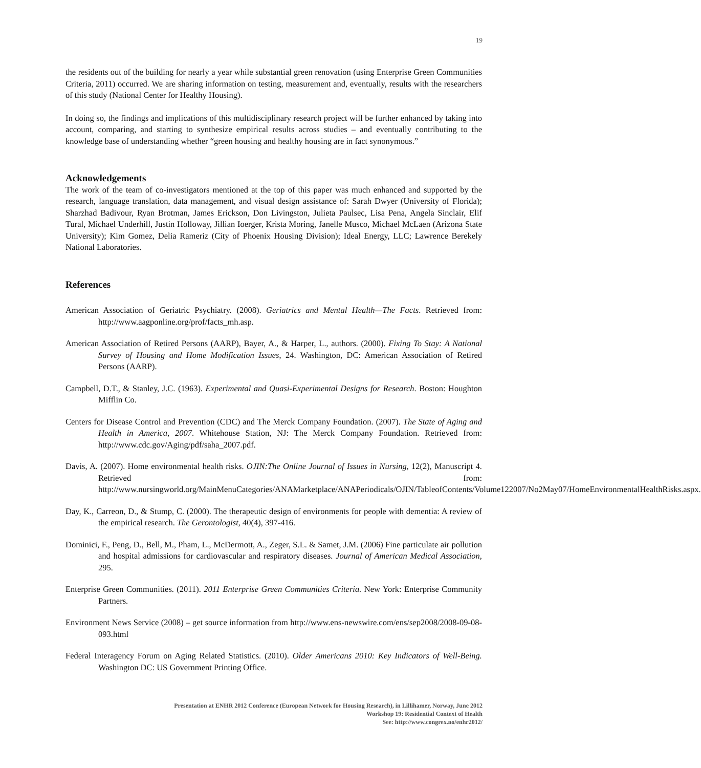19
the residents out of the building for nearly a year while substantial green renovation (using Enterprise Green Communities Criteria, 2011) occurred. We are sharing information on testing, measurement and, eventually, results with the researchers of this study (National Center for Healthy Housing).
In doing so, the findings and implications of this multidisciplinary research project will be further enhanced by taking into account, comparing, and starting to synthesize empirical results across studies – and eventually contributing to the knowledge base of understanding whether “green housing and healthy housing are in fact synonymous.”
Acknowledgements
The work of the team of co-investigators mentioned at the top of this paper was much enhanced and supported by the research, language translation, data management, and visual design assistance of: Sarah Dwyer (University of Florida); Sharzhad Badivour, Ryan Brotman, James Erickson, Don Livingston, Julieta Paulsec, Lisa Pena, Angela Sinclair, Elif Tural, Michael Underhill, Justin Holloway, Jillian Ioerger, Krista Moring, Janelle Musco, Michael McLaen (Arizona State University); Kim Gomez, Delia Rameriz (City of Phoenix Housing Division); Ideal Energy, LLC; Lawrence Berekely National Laboratories.
References
American Association of Geriatric Psychiatry. (2008). Geriatrics and Mental Health—The Facts. Retrieved from: http://www.aagponline.org/prof/facts_mh.asp.
American Association of Retired Persons (AARP), Bayer, A., & Harper, L., authors. (2000). Fixing To Stay: A National Survey of Housing and Home Modification Issues, 24. Washington, DC: American Association of Retired Persons (AARP).
Campbell, D.T., & Stanley, J.C. (1963). Experimental and Quasi-Experimental Designs for Research. Boston: Houghton Mifflin Co.
Centers for Disease Control and Prevention (CDC) and The Merck Company Foundation. (2007). The State of Aging and Health in America, 2007. Whitehouse Station, NJ: The Merck Company Foundation. Retrieved from: http://www.cdc.gov/Aging/pdf/saha_2007.pdf.
Davis, A. (2007). Home environmental health risks. OJIN:The Online Journal of Issues in Nursing, 12(2), Manuscript 4. Retrieved from: http://www.nursingworld.org/MainMenuCategories/ANAMarketplace/ANAPeriodicals/OJIN/TableofContents/Volume122007/No2May07/HomeEnvironmentalHealthRisks.aspx.
Day, K., Carreon, D., & Stump, C. (2000). The therapeutic design of environments for people with dementia: A review of the empirical research. The Gerontologist, 40(4), 397-416.
Dominici, F., Peng, D., Bell, M., Pham, L., McDermott, A., Zeger, S.L. & Samet, J.M. (2006) Fine particulate air pollution and hospital admissions for cardiovascular and respiratory diseases. Journal of American Medical Association, 295.
Enterprise Green Communities. (2011). 2011 Enterprise Green Communities Criteria. New York: Enterprise Community Partners.
Environment News Service (2008) – get source information from http://www.ens-newswire.com/ens/sep2008/2008-09-08-093.html
Federal Interagency Forum on Aging Related Statistics. (2010). Older Americans 2010: Key Indicators of Well-Being. Washington DC: US Government Printing Office.
Presentation at ENHR 2012 Conference (European Network for Housing Research), in Lillihamer, Norway, June 2012
Workshop 19: Residential Context of Health
See: http://www.congrex.no/enhr2012/